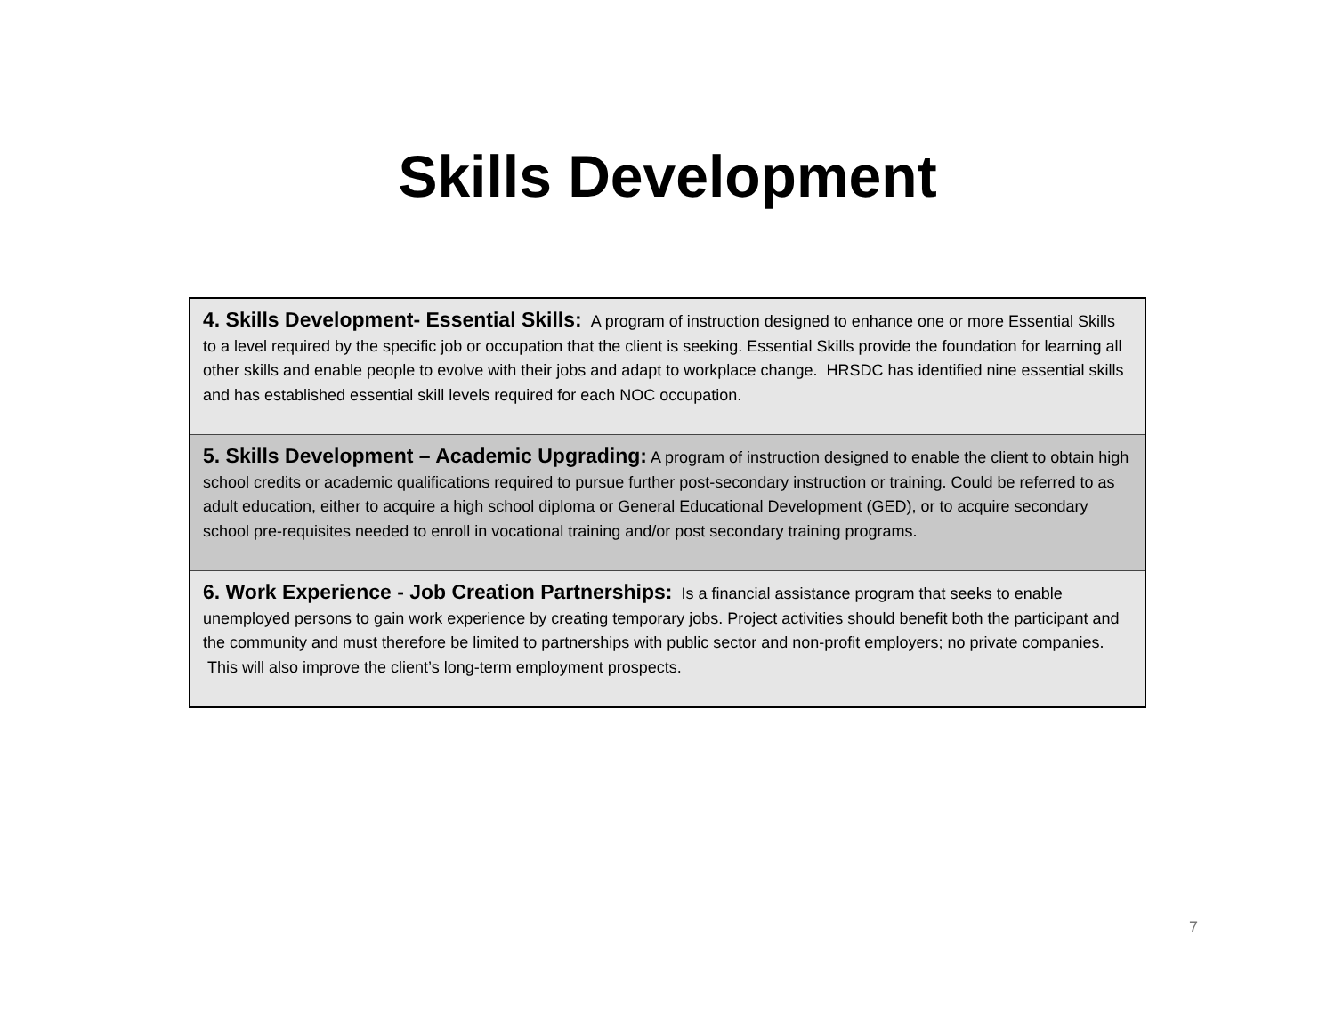Skills Development
| 4. Skills Development- Essential Skills: A program of instruction designed to enhance one or more Essential Skills to a level required by the specific job or occupation that the client is seeking. Essential Skills provide the foundation for learning all other skills and enable people to evolve with their jobs and adapt to workplace change. HRSDC has identified nine essential skills and has established essential skill levels required for each NOC occupation. |
| 5. Skills Development – Academic Upgrading: A program of instruction designed to enable the client to obtain high school credits or academic qualifications required to pursue further post-secondary instruction or training. Could be referred to as adult education, either to acquire a high school diploma or General Educational Development (GED), or to acquire secondary school pre-requisites needed to enroll in vocational training and/or post secondary training programs. |
| 6. Work Experience - Job Creation Partnerships: Is a financial assistance program that seeks to enable unemployed persons to gain work experience by creating temporary jobs. Project activities should benefit both the participant and the community and must therefore be limited to partnerships with public sector and non-profit employers; no private companies. This will also improve the client’s long-term employment prospects. |
7